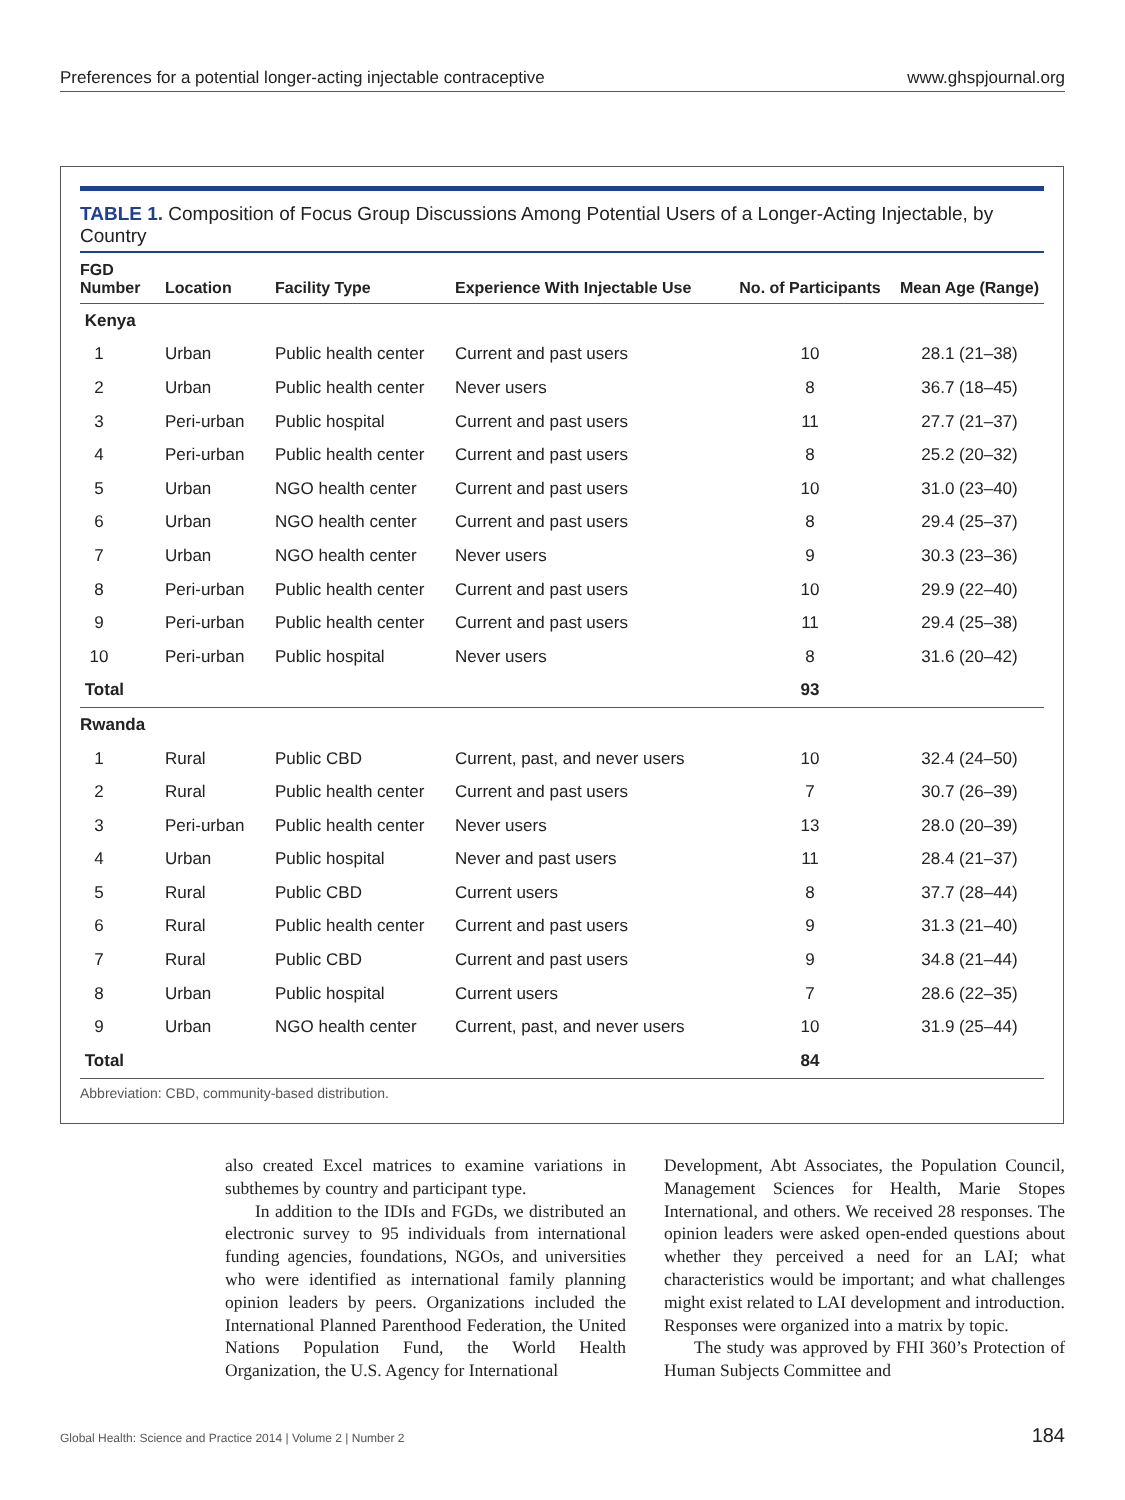Preferences for a potential longer-acting injectable contraceptive www.ghspjournal.org
TABLE 1. Composition of Focus Group Discussions Among Potential Users of a Longer-Acting Injectable, by Country
| FGD Number | Location | Facility Type | Experience With Injectable Use | No. of Participants | Mean Age (Range) |
| --- | --- | --- | --- | --- | --- |
| Kenya | | | | | |
| 1 | Urban | Public health center | Current and past users | 10 | 28.1 (21–38) |
| 2 | Urban | Public health center | Never users | 8 | 36.7 (18–45) |
| 3 | Peri-urban | Public hospital | Current and past users | 11 | 27.7 (21–37) |
| 4 | Peri-urban | Public health center | Current and past users | 8 | 25.2 (20–32) |
| 5 | Urban | NGO health center | Current and past users | 10 | 31.0 (23–40) |
| 6 | Urban | NGO health center | Current and past users | 8 | 29.4 (25–37) |
| 7 | Urban | NGO health center | Never users | 9 | 30.3 (23–36) |
| 8 | Peri-urban | Public health center | Current and past users | 10 | 29.9 (22–40) |
| 9 | Peri-urban | Public health center | Current and past users | 11 | 29.4 (25–38) |
| 10 | Peri-urban | Public hospital | Never users | 8 | 31.6 (20–42) |
| Total | | | | 93 | |
| Rwanda | | | | | |
| 1 | Rural | Public CBD | Current, past, and never users | 10 | 32.4 (24–50) |
| 2 | Rural | Public health center | Current and past users | 7 | 30.7 (26–39) |
| 3 | Peri-urban | Public health center | Never users | 13 | 28.0 (20–39) |
| 4 | Urban | Public hospital | Never and past users | 11 | 28.4 (21–37) |
| 5 | Rural | Public CBD | Current users | 8 | 37.7 (28–44) |
| 6 | Rural | Public health center | Current and past users | 9 | 31.3 (21–40) |
| 7 | Rural | Public CBD | Current and past users | 9 | 34.8 (21–44) |
| 8 | Urban | Public hospital | Current users | 7 | 28.6 (22–35) |
| 9 | Urban | NGO health center | Current, past, and never users | 10 | 31.9 (25–44) |
| Total | | | | 84 | |
Abbreviation: CBD, community-based distribution.
also created Excel matrices to examine variations in subthemes by country and participant type.
In addition to the IDIs and FGDs, we distributed an electronic survey to 95 individuals from international funding agencies, foundations, NGOs, and universities who were identified as international family planning opinion leaders by peers. Organizations included the International Planned Parenthood Federation, the United Nations Population Fund, the World Health Organization, the U.S. Agency for International
Development, Abt Associates, the Population Council, Management Sciences for Health, Marie Stopes International, and others. We received 28 responses. The opinion leaders were asked open-ended questions about whether they perceived a need for an LAI; what characteristics would be important; and what challenges might exist related to LAI development and introduction. Responses were organized into a matrix by topic.
The study was approved by FHI 360’s Protection of Human Subjects Committee and
Global Health: Science and Practice 2014 | Volume 2 | Number 2 184